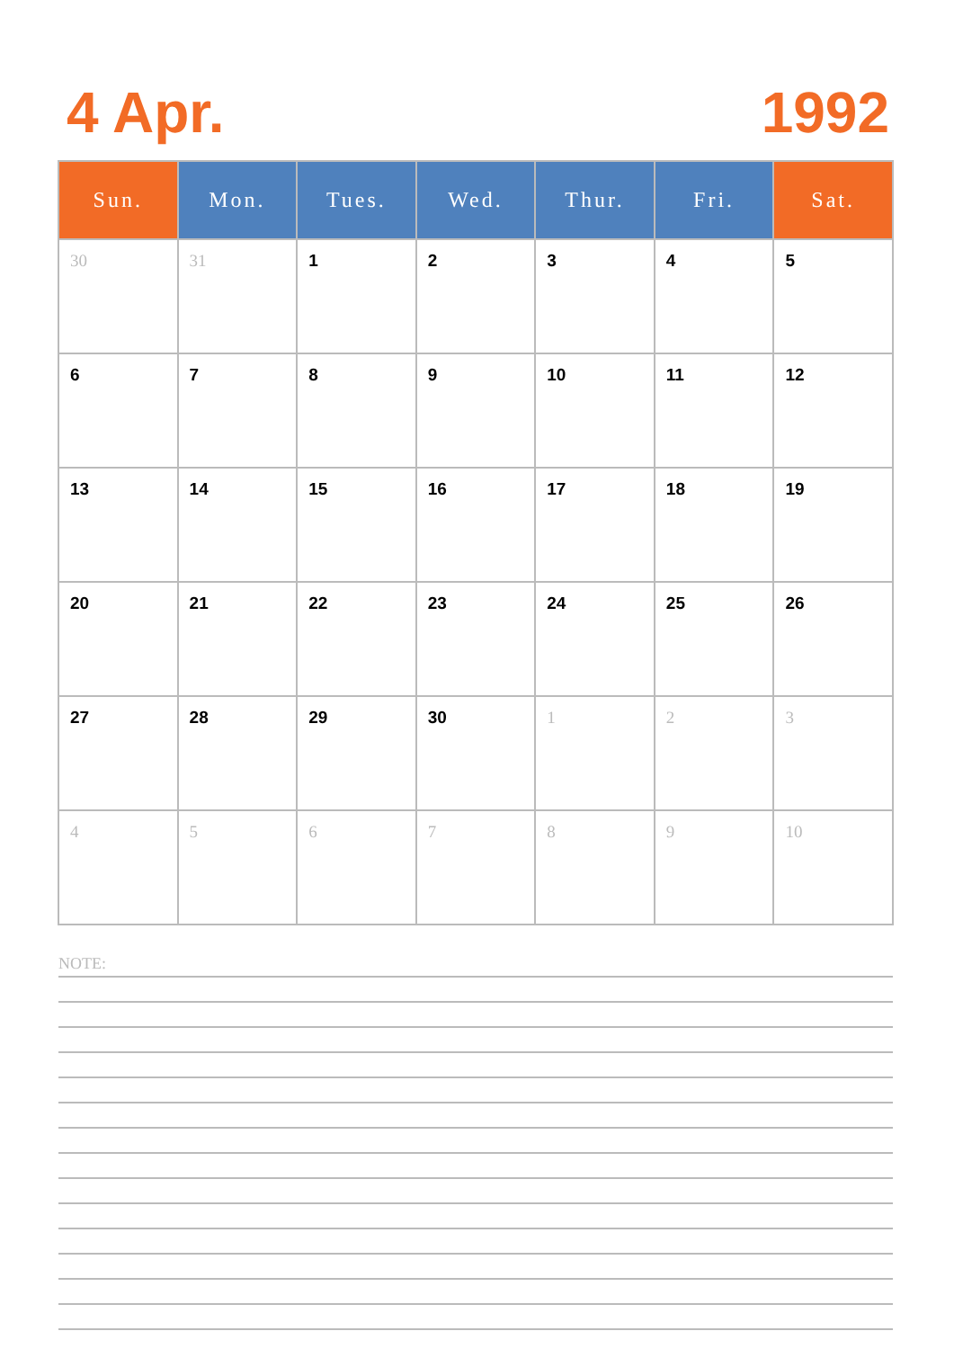4 Apr. 1992
| Sun. | Mon. | Tues. | Wed. | Thur. | Fri. | Sat. |
| --- | --- | --- | --- | --- | --- | --- |
| 30 | 31 | 1 | 2 | 3 | 4 | 5 |
| 6 | 7 | 8 | 9 | 10 | 11 | 12 |
| 13 | 14 | 15 | 16 | 17 | 18 | 19 |
| 20 | 21 | 22 | 23 | 24 | 25 | 26 |
| 27 | 28 | 29 | 30 | 1 | 2 | 3 |
| 4 | 5 | 6 | 7 | 8 | 9 | 10 |
NOTE: